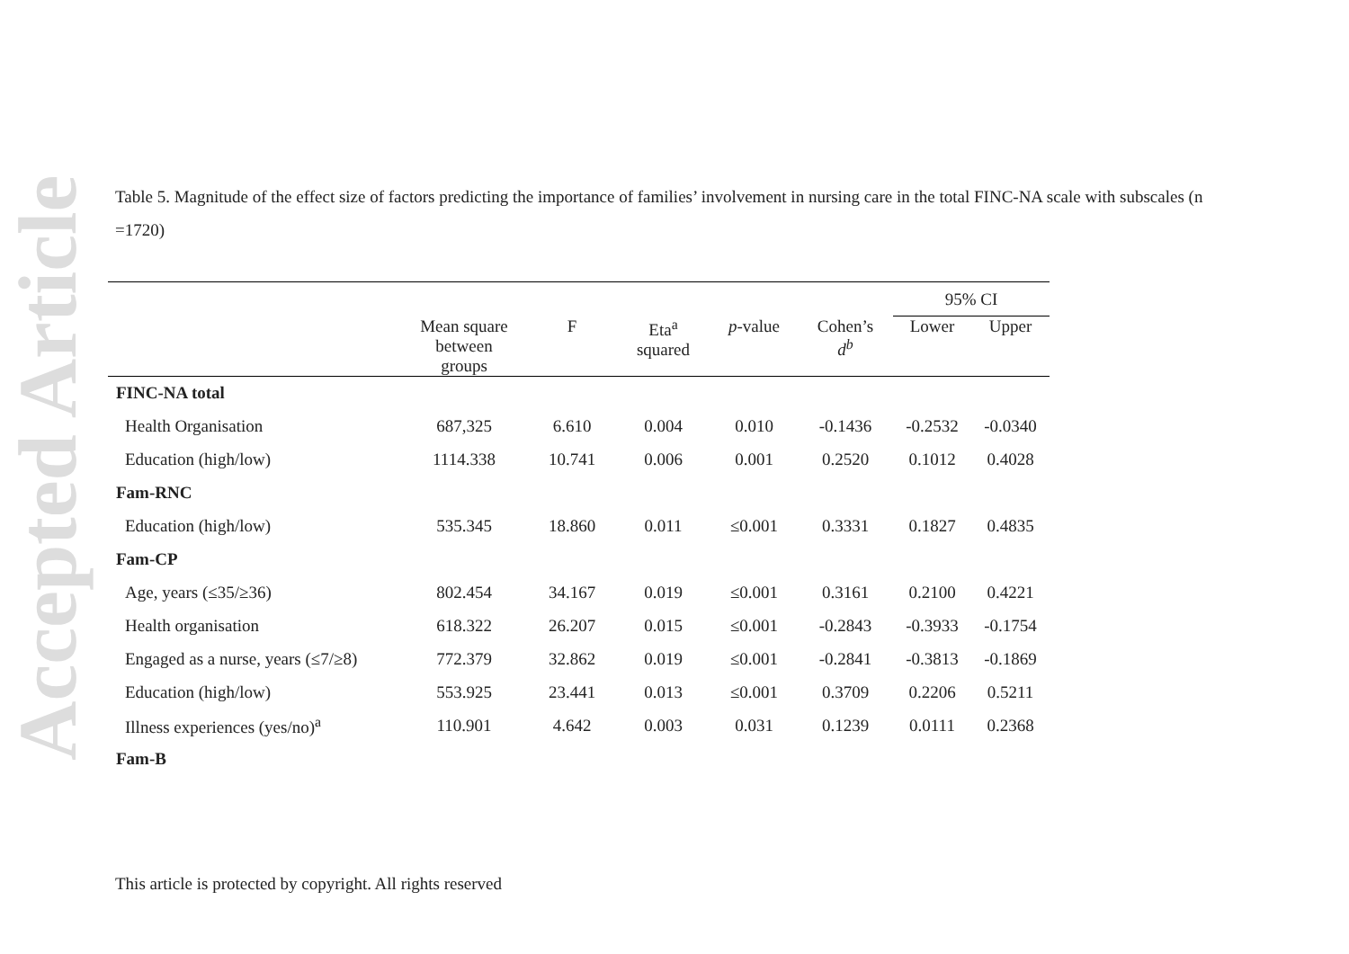Accepted Article
Table 5. Magnitude of the effect size of factors predicting the importance of families’ involvement in nursing care in the total FINC-NA scale with subscales (n =1720)
| | | | | | | 95% CI | |
| --- | --- | --- | --- | --- | --- | --- | --- |
| | Mean square between groups | F | Eta<sup>a</sup> squared | p -value | Cohen’s d<sup>b</sup> | Lower | Upper |
| FINC-NA total | | | | | | | |
| Health Organisation | 687,325 | 6.610 | 0.004 | 0.010 | -0.1436 | -0.2532 | -0.0340 |
| Education (high/low) | 1114.338 | 10.741 | 0.006 | 0.001 | 0.2520 | 0.1012 | 0.4028 |
| Fam-RNC | | | | | | | |
| Education (high/low) | 535.345 | 18.860 | 0.011 | ≤0.001 | 0.3331 | 0.1827 | 0.4835 |
| Fam-CP | | | | | | | |
| Age, years (≤35/≥36) | 802.454 | 34.167 | 0.019 | ≤0.001 | 0.3161 | 0.2100 | 0.4221 |
| Health organisation | 618.322 | 26.207 | 0.015 | ≤0.001 | -0.2843 | -0.3933 | -0.1754 |
| Engaged as a nurse, years (≤7/≥8) | 772.379 | 32.862 | 0.019 | ≤0.001 | -0.2841 | -0.3813 | -0.1869 |
| Education (high/low) | 553.925 | 23.441 | 0.013 | ≤0.001 | 0.3709 | 0.2206 | 0.5211 |
| Illness experiences (yes/no)<sup>a</sup> | 110.901 | 4.642 | 0.003 | 0.031 | 0.1239 | 0.0111 | 0.2368 |
| Fam-B | | | | | | | |
This article is protected by copyright. All rights reserved